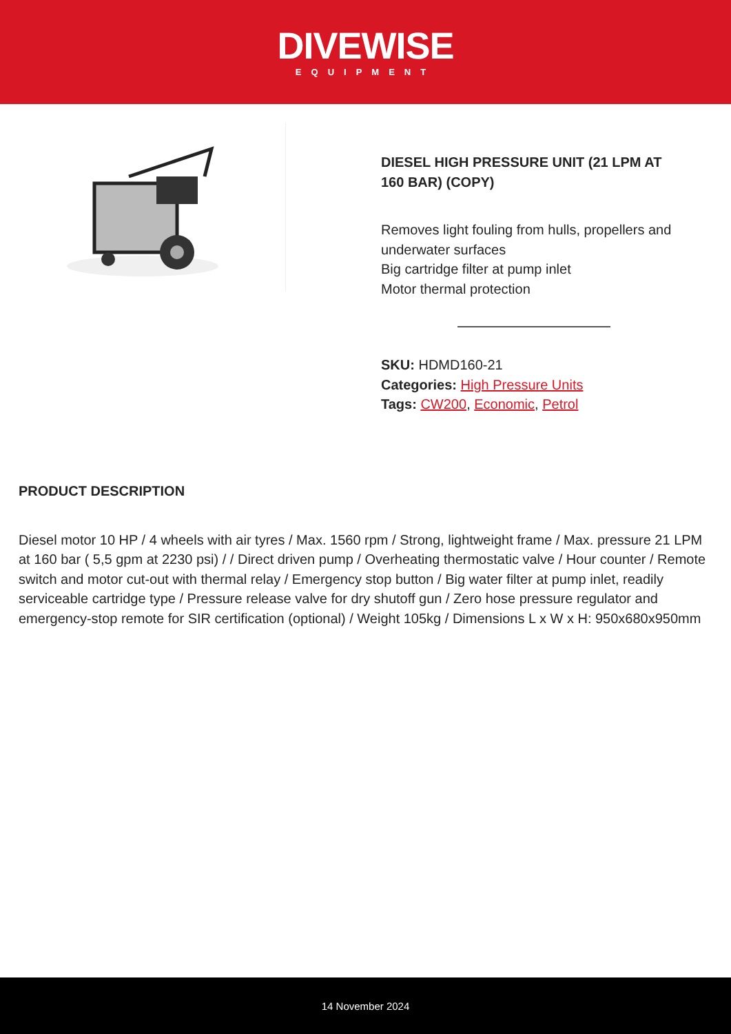DIVEWISE
EQUIPMENT
DIESEL HIGH PRESSURE UNIT (21 LPM AT 160 BAR) (COPY)
Removes light fouling from hulls, propellers and underwater surfaces
Big cartridge filter at pump inlet
Motor thermal protection
SKU: HDMD160-21
Categories: High Pressure Units
Tags: CW200, Economic, Petrol
PRODUCT DESCRIPTION
Diesel motor 10 HP / 4 wheels with air tyres / Max. 1560 rpm / Strong, lightweight frame / Max. pressure 21 LPM at 160 bar ( 5,5 gpm at 2230 psi) / / Direct driven pump / Overheating thermostatic valve / Hour counter / Remote switch and motor cut-out with thermal relay / Emergency stop button / Big water filter at pump inlet, readily serviceable cartridge type / Pressure release valve for dry shutoff gun / Zero hose pressure regulator and emergency-stop remote for SIR certification (optional) / Weight 105kg / Dimensions L x W x H: 950x680x950mm
14 November 2024